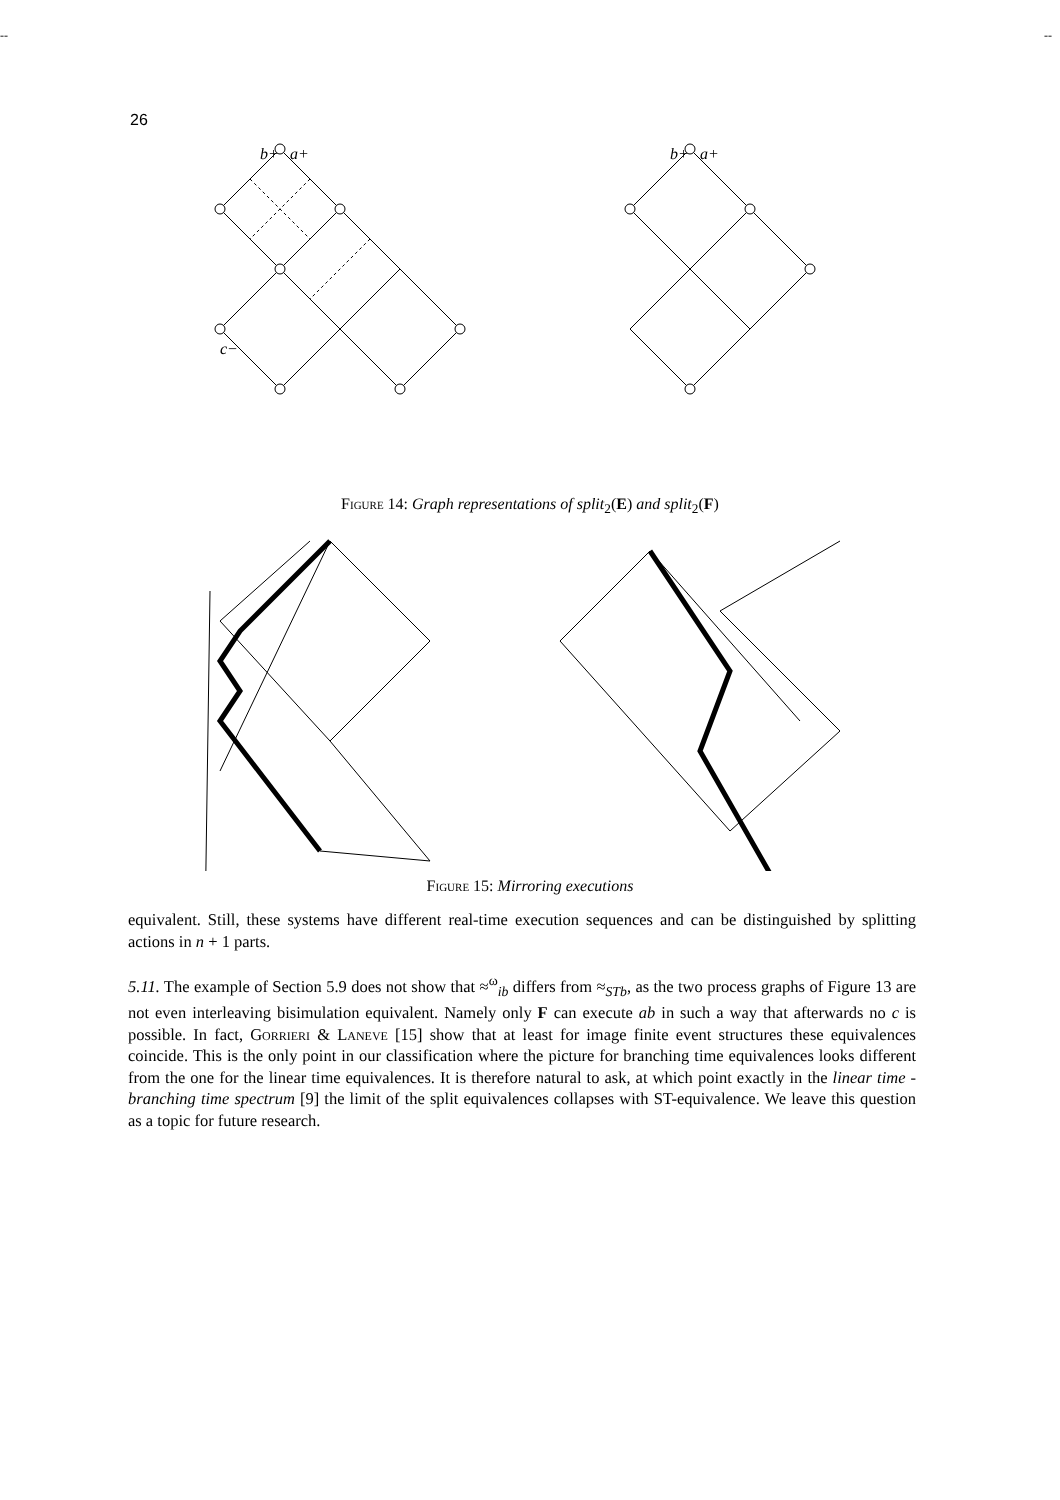-- --
26
b+
a+
c−
b+
a+
Figure 14: Graph representations of split<sub>2</sub>(E) and split<sub>2</sub>(F)
Figure 15: Mirroring executions
equivalent. Still, these systems have different real-time execution sequences and can be distinguished by splitting actions in n + 1 parts.
5.11. The example of Section 5.9 does not show that ≈<sup>ω</sup><sub>ib</sub> differs from ≈<sub>STb</sub>, as the two process graphs of Figure 13 are not even interleaving bisimulation equivalent. Namely only F can execute ab in such a way that afterwards no c is possible. In fact, Gorrieri & Laneve [15] show that at least for image finite event structures these equivalences coincide. This is the only point in our classification where the picture for branching time equivalences looks different from the one for the linear time equivalences. It is therefore natural to ask, at which point exactly in the linear time - branching time spectrum [9] the limit of the split equivalences collapses with ST-equivalence. We leave this question as a topic for future research.